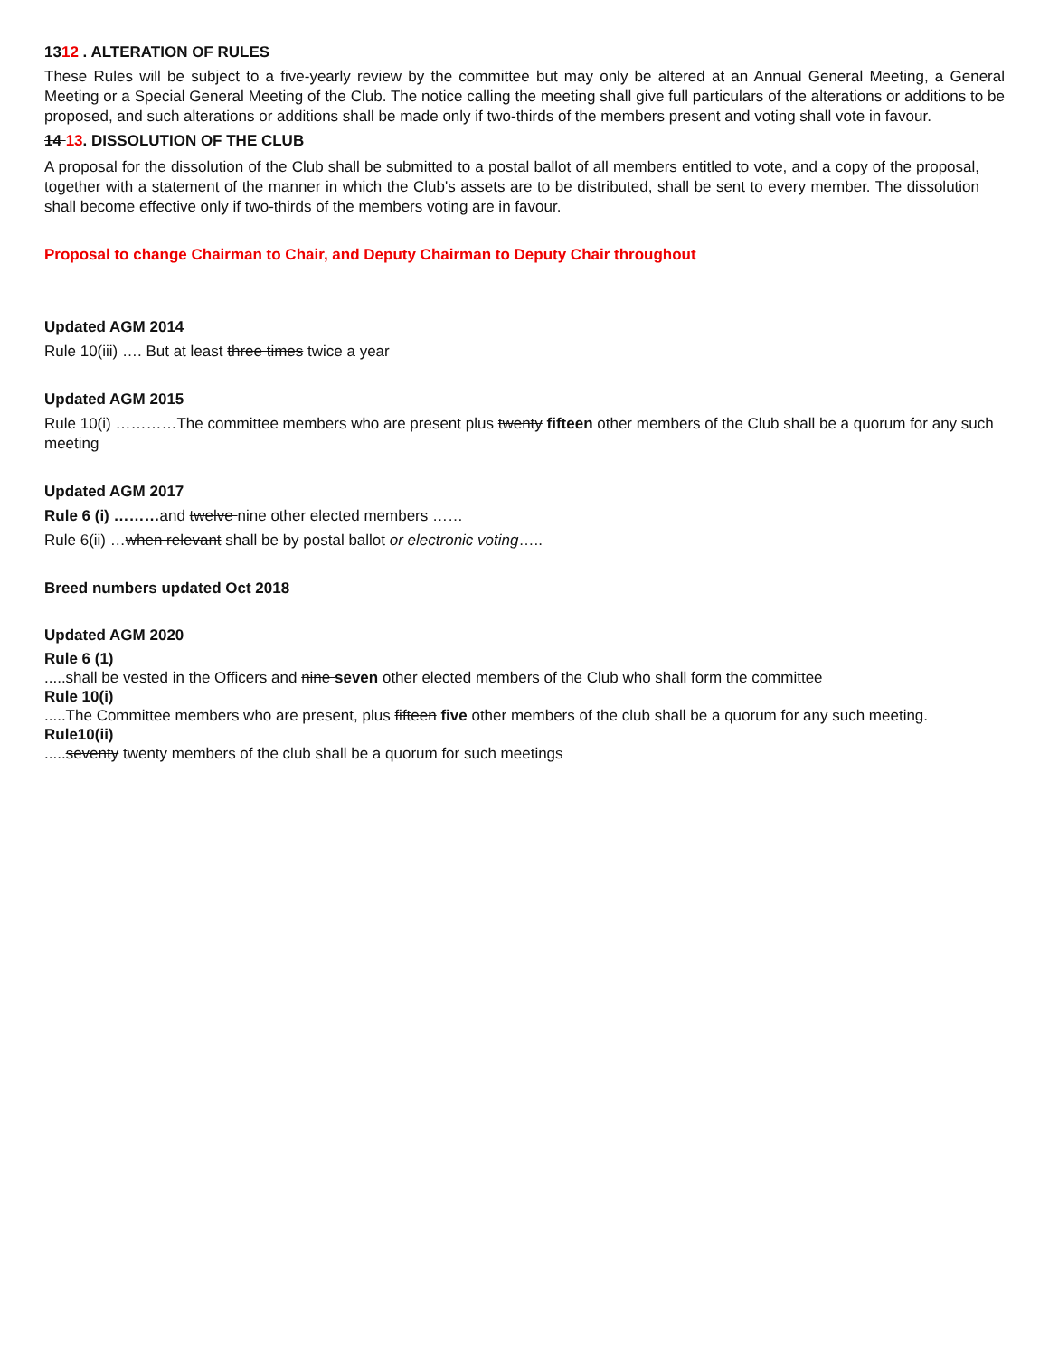1312 . ALTERATION OF RULES
These Rules will be subject to a five-yearly review by the committee but may only be altered at an Annual General Meeting, a General Meeting or a Special General Meeting of the Club. The notice calling the meeting shall give full particulars of the alterations or additions to be proposed, and such alterations or additions shall be made only if two-thirds of the members present and voting shall vote in favour.
14 13. DISSOLUTION OF THE CLUB
A proposal for the dissolution of the Club shall be submitted to a postal ballot of all members entitled to vote, and a copy of the proposal, together with a statement of the manner in which the Club's assets are to be distributed, shall be sent to every member. The dissolution shall become effective only if two-thirds of the members voting are in favour.
Proposal to change Chairman to Chair, and Deputy Chairman to Deputy Chair throughout
Updated AGM 2014
Rule 10(iii) …. But at least three times twice a year
Updated AGM 2015
Rule 10(i) …………The committee members who are present plus twenty fifteen other members of the Club shall be a quorum for any such meeting
Updated AGM 2017
Rule 6 (i) ………and twelve nine other elected members ……
Rule 6(ii) …when relevant shall be by postal ballot or electronic voting…..
Breed numbers updated Oct 2018
Updated AGM 2020
Rule 6 (1)
.....shall be vested in the Officers and nine seven other elected members of the Club who shall form the committee
Rule 10(i)
.....The Committee members who are present, plus fifteen five other members of the club shall be a quorum for any such meeting.
Rule10(ii)
.....seventy twenty members of the club shall be a quorum for such meetings